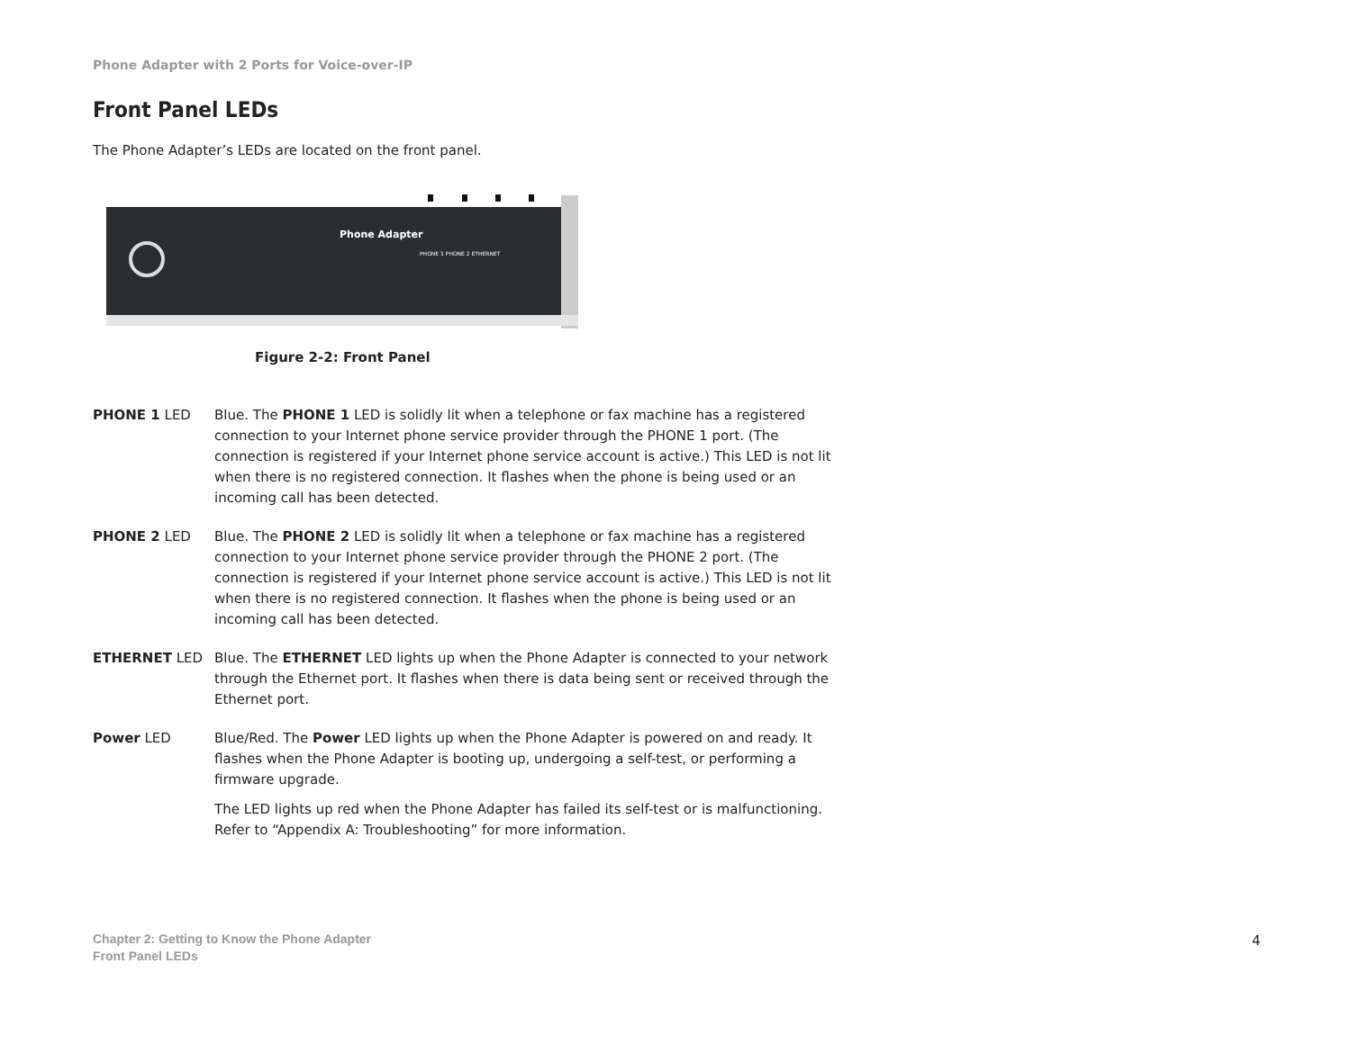Phone Adapter with 2 Ports for Voice-over-IP
Front Panel LEDs
The Phone Adapter’s LEDs are located on the front panel.
Phone Adapter
PHONE 1 PHONE 2 ETHERNET
Figure 2-2: Front Panel
PHONE 1 LED Blue. The PHONE 1 LED is solidly lit when a telephone or fax machine has a registered connection to your Internet phone service provider through the PHONE 1 port. (The connection is registered if your Internet phone service account is active.) This LED is not lit when there is no registered connection. It flashes when the phone is being used or an incoming call has been detected.
PHONE 2 LED Blue. The PHONE 2 LED is solidly lit when a telephone or fax machine has a registered connection to your Internet phone service provider through the PHONE 2 port. (The connection is registered if your Internet phone service account is active.) This LED is not lit when there is no registered connection. It flashes when the phone is being used or an incoming call has been detected.
ETHERNET LED Blue. The ETHERNET LED lights up when the Phone Adapter is connected to your network through the Ethernet port. It flashes when there is data being sent or received through the Ethernet port.
Power LED Blue/Red. The Power LED lights up when the Phone Adapter is powered on and ready. It flashes when the Phone Adapter is booting up, undergoing a self-test, or performing a firmware upgrade.
The LED lights up red when the Phone Adapter has failed its self-test or is malfunctioning. Refer to “Appendix A: Troubleshooting” for more information.
Chapter 2: Getting to Know the Phone Adapter
Front Panel LEDs
4